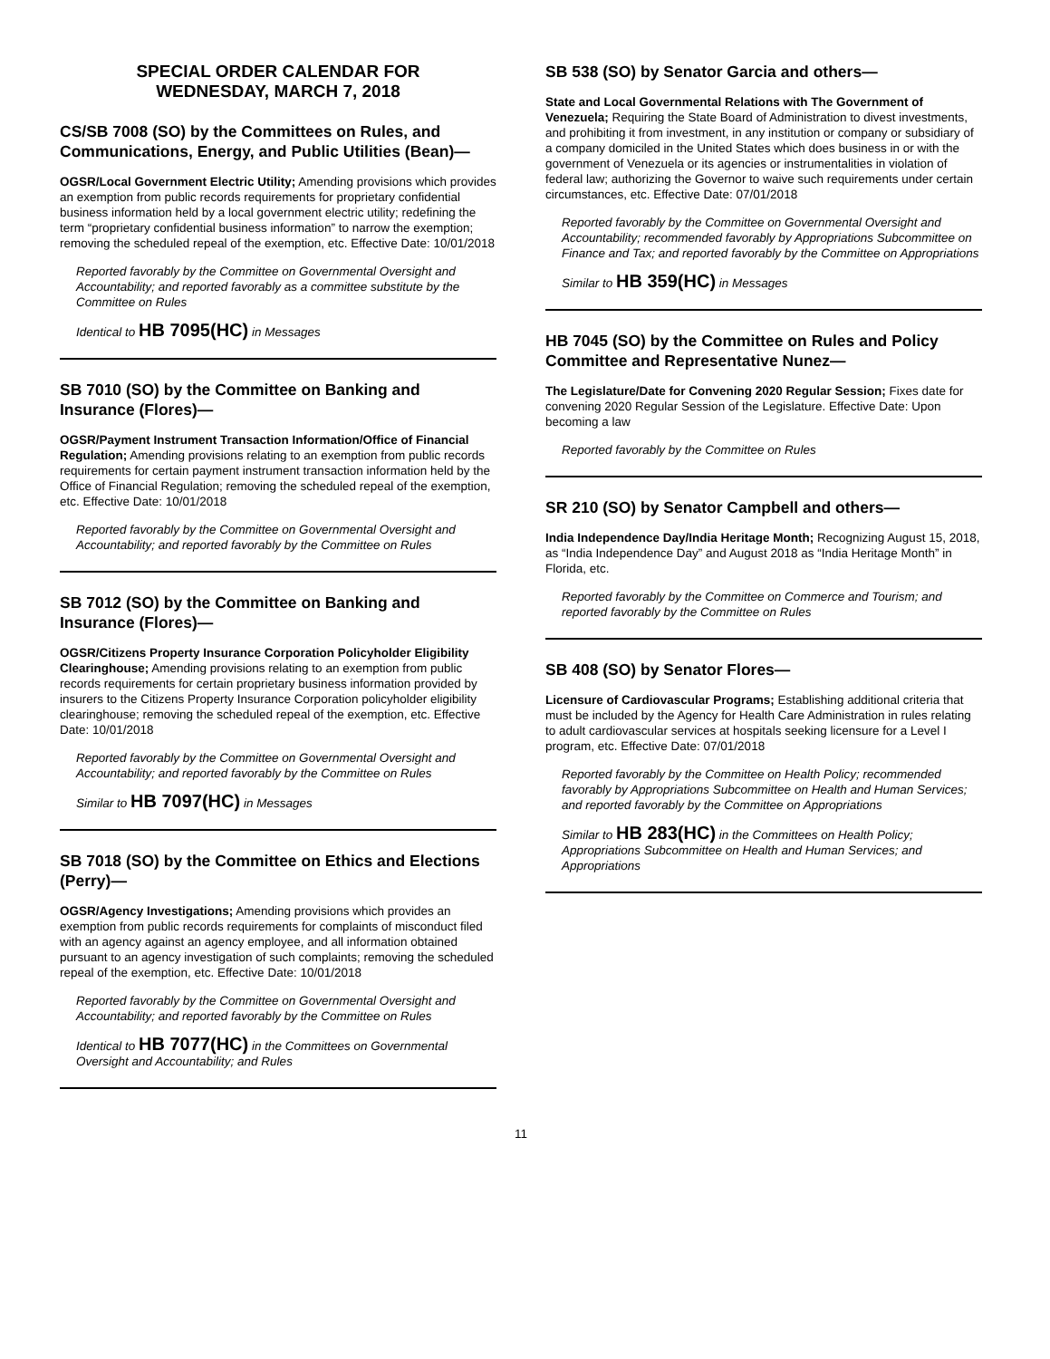SPECIAL ORDER CALENDAR FOR
WEDNESDAY, MARCH 7, 2018
CS/SB 7008 (SO) by the Committees on Rules, and Communications, Energy, and Public Utilities (Bean)—
OGSR/Local Government Electric Utility; Amending provisions which provides an exemption from public records requirements for proprietary confidential business information held by a local government electric utility; redefining the term “proprietary confidential business information” to narrow the exemption; removing the scheduled repeal of the exemption, etc. Effective Date: 10/01/2018
Reported favorably by the Committee on Governmental Oversight and Accountability; and reported favorably as a committee substitute by the Committee on Rules
Identical to HB 7095(HC) in Messages
SB 7010 (SO) by the Committee on Banking and Insurance (Flores)—
OGSR/Payment Instrument Transaction Information/Office of Financial Regulation; Amending provisions relating to an exemption from public records requirements for certain payment instrument transaction information held by the Office of Financial Regulation; removing the scheduled repeal of the exemption, etc. Effective Date: 10/01/2018
Reported favorably by the Committee on Governmental Oversight and Accountability; and reported favorably by the Committee on Rules
SB 7012 (SO) by the Committee on Banking and Insurance (Flores)—
OGSR/Citizens Property Insurance Corporation Policyholder Eligibility Clearinghouse; Amending provisions relating to an exemption from public records requirements for certain proprietary business information provided by insurers to the Citizens Property Insurance Corporation policyholder eligibility clearinghouse; removing the scheduled repeal of the exemption, etc. Effective Date: 10/01/2018
Reported favorably by the Committee on Governmental Oversight and Accountability; and reported favorably by the Committee on Rules
Similar to HB 7097(HC) in Messages
SB 7018 (SO) by the Committee on Ethics and Elections (Perry)—
OGSR/Agency Investigations; Amending provisions which provides an exemption from public records requirements for complaints of misconduct filed with an agency against an agency employee, and all information obtained pursuant to an agency investigation of such complaints; removing the scheduled repeal of the exemption, etc. Effective Date: 10/01/2018
Reported favorably by the Committee on Governmental Oversight and Accountability; and reported favorably by the Committee on Rules
Identical to HB 7077(HC) in the Committees on Governmental Oversight and Accountability; and Rules
SB 538 (SO) by Senator Garcia and others—
State and Local Governmental Relations with The Government of Venezuela; Requiring the State Board of Administration to divest investments, and prohibiting it from investment, in any institution or company or subsidiary of a company domiciled in the United States which does business in or with the government of Venezuela or its agencies or instrumentalities in violation of federal law; authorizing the Governor to waive such requirements under certain circumstances, etc. Effective Date: 07/01/2018
Reported favorably by the Committee on Governmental Oversight and Accountability; recommended favorably by Appropriations Subcommittee on Finance and Tax; and reported favorably by the Committee on Appropriations
Similar to HB 359(HC) in Messages
HB 7045 (SO) by the Committee on Rules and Policy Committee and Representative Nunez—
The Legislature/Date for Convening 2020 Regular Session; Fixes date for convening 2020 Regular Session of the Legislature. Effective Date: Upon becoming a law
Reported favorably by the Committee on Rules
SR 210 (SO) by Senator Campbell and others—
India Independence Day/India Heritage Month; Recognizing August 15, 2018, as “India Independence Day” and August 2018 as “India Heritage Month” in Florida, etc.
Reported favorably by the Committee on Commerce and Tourism; and reported favorably by the Committee on Rules
SB 408 (SO) by Senator Flores—
Licensure of Cardiovascular Programs; Establishing additional criteria that must be included by the Agency for Health Care Administration in rules relating to adult cardiovascular services at hospitals seeking licensure for a Level I program, etc. Effective Date: 07/01/2018
Reported favorably by the Committee on Health Policy; recommended favorably by Appropriations Subcommittee on Health and Human Services; and reported favorably by the Committee on Appropriations
Similar to HB 283(HC) in the Committees on Health Policy; Appropriations Subcommittee on Health and Human Services; and Appropriations
11